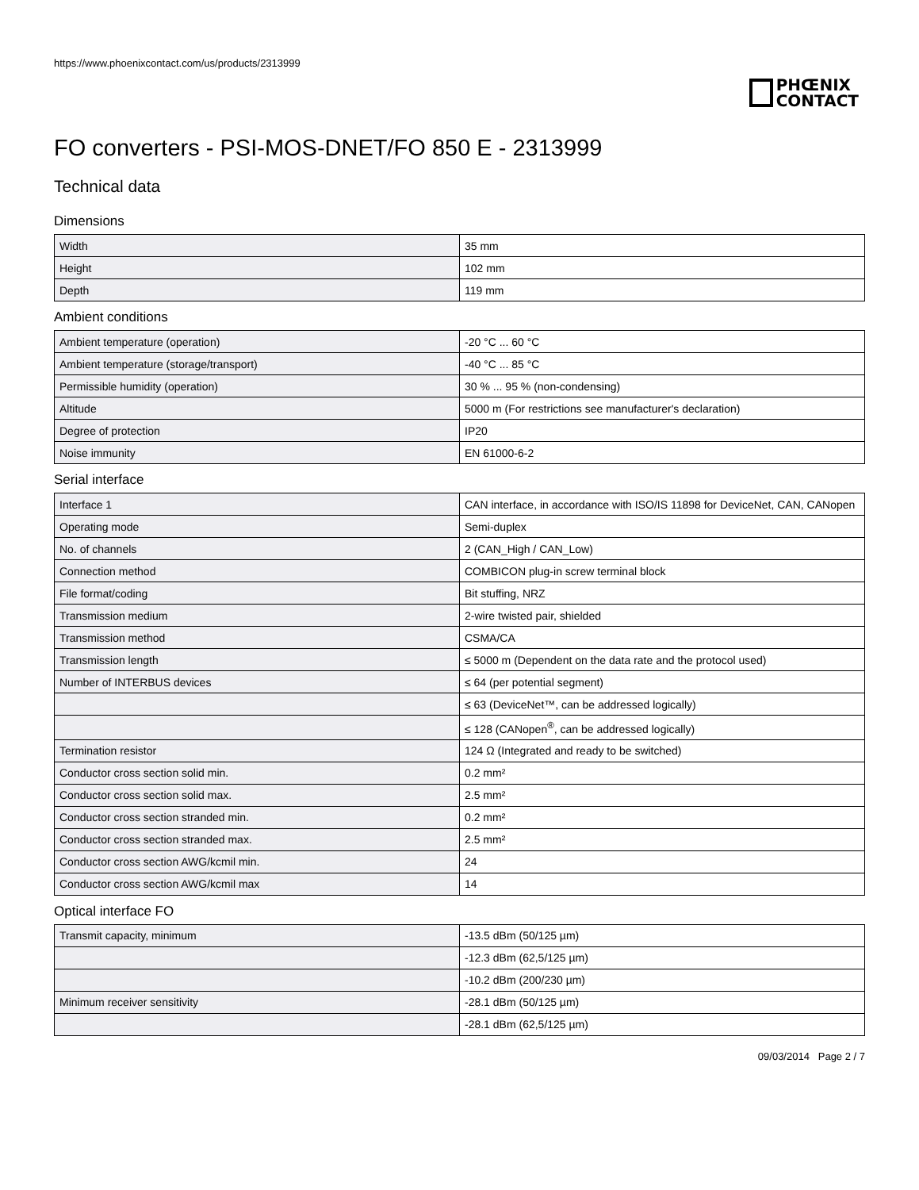https://www.phoenixcontact.com/us/products/2313999
PHŒNIX
CONTACT
FO converters - PSI-MOS-DNET/FO 850 E - 2313999
Technical data
Dimensions
| Width | 35 mm |
| Height | 102 mm |
| Depth | 119 mm |
Ambient conditions
| Ambient temperature (operation) | -20 °C ... 60 °C |
| Ambient temperature (storage/transport) | -40 °C ... 85 °C |
| Permissible humidity (operation) | 30 % ... 95 % (non-condensing) |
| Altitude | 5000 m (For restrictions see manufacturer's declaration) |
| Degree of protection | IP20 |
| Noise immunity | EN 61000-6-2 |
Serial interface
| Interface 1 | CAN interface, in accordance with ISO/IS 11898 for DeviceNet, CAN, CANopen |
| Operating mode | Semi-duplex |
| No. of channels | 2 (CAN_High / CAN_Low) |
| Connection method | COMBICON plug-in screw terminal block |
| File format/coding | Bit stuffing, NRZ |
| Transmission medium | 2-wire twisted pair, shielded |
| Transmission method | CSMA/CA |
| Transmission length | ≤ 5000 m (Dependent on the data rate and the protocol used) |
| Number of INTERBUS devices | ≤ 64 (per potential segment) |
| | ≤ 63 (DeviceNet™, can be addressed logically) |
| | ≤ 128 (CANopen<sup>®</sup>, can be addressed logically) |
| Termination resistor | 124 Ω (Integrated and ready to be switched) |
| Conductor cross section solid min. | 0.2 mm² |
| Conductor cross section solid max. | 2.5 mm² |
| Conductor cross section stranded min. | 0.2 mm² |
| Conductor cross section stranded max. | 2.5 mm² |
| Conductor cross section AWG/kcmil min. | 24 |
| Conductor cross section AWG/kcmil max | 14 |
Optical interface FO
| Transmit capacity, minimum | -13.5 dBm (50/125 µm) |
| | -12.3 dBm (62,5/125 µm) |
| | -10.2 dBm (200/230 µm) |
| Minimum receiver sensitivity | -28.1 dBm (50/125 µm) |
| | -28.1 dBm (62,5/125 µm) |
09/03/2014 Page 2 / 7